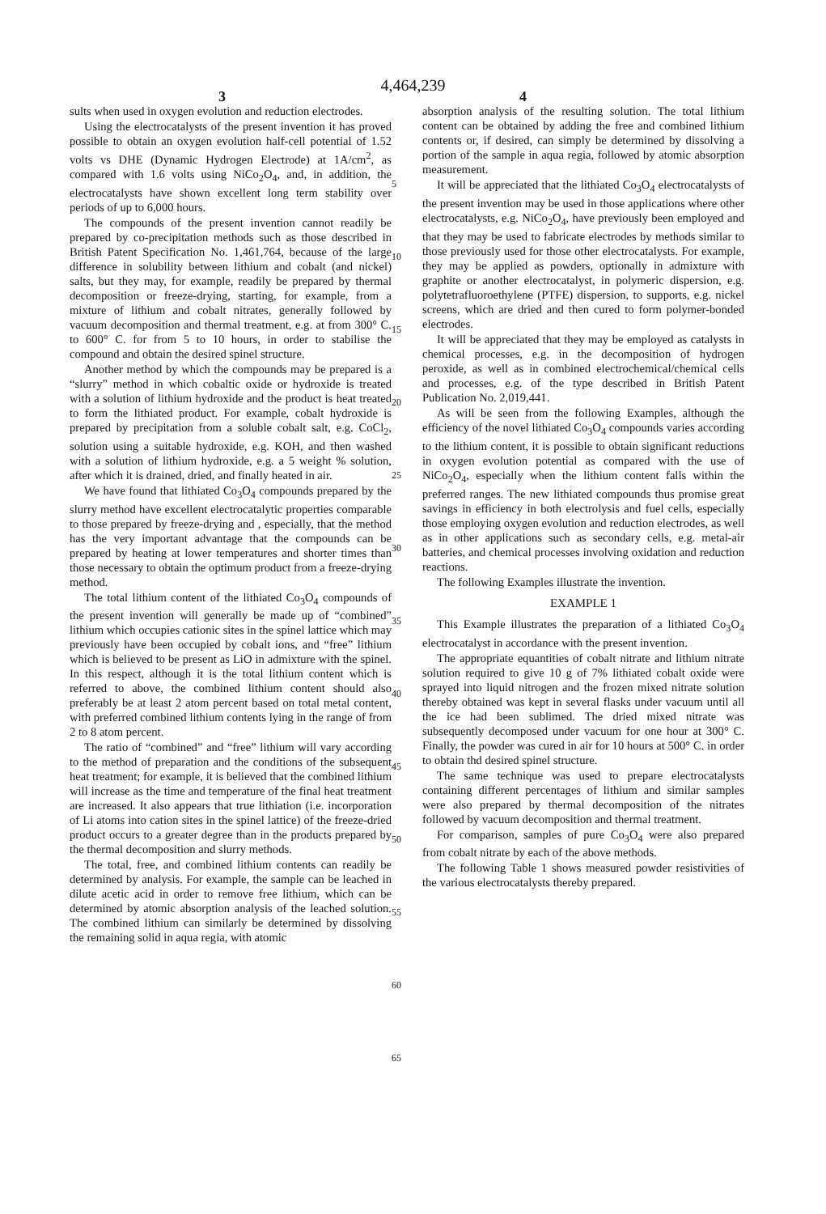4,464,239
3 4
sults when used in oxygen evolution and reduction electrodes.
Using the electrocatalysts of the present invention it has proved possible to obtain an oxygen evolution half-cell potential of 1.52 volts vs DHE (Dynamic Hydrogen Electrode) at 1A/cm<sup>2</sup>, as compared with 1.6 volts using NiCo<sub>2</sub>O<sub>4</sub>, and, in addition, the electrocatalysts have shown excellent long term stability over periods of up to 6,000 hours.
The compounds of the present invention cannot readily be prepared by co-precipitation methods such as those described in British Patent Specification No. 1,461,764, because of the large difference in solubility between lithium and cobalt (and nickel) salts, but they may, for example, readily be prepared by thermal decomposition or freeze-drying, starting, for example, from a mixture of lithium and cobalt nitrates, generally followed by vacuum decomposition and thermal treatment, e.g. at from 300° C. to 600° C. for from 5 to 10 hours, in order to stabilise the compound and obtain the desired spinel structure.
Another method by which the compounds may be prepared is a “slurry” method in which cobaltic oxide or hydroxide is treated with a solution of lithium hydroxide and the product is heat treated to form the lithiated product. For example, cobalt hydroxide is prepared by precipitation from a soluble cobalt salt, e.g. CoCl<sub>2</sub>, solution using a suitable hydroxide, e.g. KOH, and then washed with a solution of lithium hydroxide, e.g. a 5 weight % solution, after which it is drained, dried, and finally heated in air.
We have found that lithiated Co<sub>3</sub>O<sub>4</sub> compounds prepared by the slurry method have excellent electrocatalytic properties comparable to those prepared by freeze-drying and , especially, that the method has the very important advantage that the compounds can be prepared by heating at lower temperatures and shorter times than those necessary to obtain the optimum product from a freeze-drying method.
The total lithium content of the lithiated Co<sub>3</sub>O<sub>4</sub> compounds of the present invention will generally be made up of “combined” lithium which occupies cationic sites in the spinel lattice which may previously have been occupied by cobalt ions, and “free” lithium which is believed to be present as LiO in admixture with the spinel. In this respect, although it is the total lithium content which is referred to above, the combined lithium content should also preferably be at least 2 atom percent based on total metal content, with preferred combined lithium contents lying in the range of from 2 to 8 atom percent.
The ratio of “combined” and “free” lithium will vary according to the method of preparation and the conditions of the subsequent heat treatment; for example, it is believed that the combined lithium will increase as the time and temperature of the final heat treatment are increased. It also appears that true lithiation (i.e. incorporation of Li atoms into cation sites in the spinel lattice) of the freeze-dried product occurs to a greater degree than in the products prepared by the thermal decomposition and slurry methods.
The total, free, and combined lithium contents can readily be determined by analysis. For example, the sample can be leached in dilute acetic acid in order to remove free lithium, which can be determined by atomic absorption analysis of the leached solution. The combined lithium can similarly be determined by dissolving the remaining solid in aqua regia, with atomic
5
10
15
20
25
30
35
40
45
50
55
60
65
absorption analysis of the resulting solution. The total lithium content can be obtained by adding the free and combined lithium contents or, if desired, can simply be determined by dissolving a portion of the sample in aqua regia, followed by atomic absorption measurement.
It will be appreciated that the lithiated Co<sub>3</sub>O<sub>4</sub> electrocatalysts of the present invention may be used in those applications where other electrocatalysts, e.g. NiCo<sub>2</sub>O<sub>4</sub>, have previously been employed and that they may be used to fabricate electrodes by methods similar to those previously used for those other electrocatalysts. For example, they may be applied as powders, optionally in admixture with graphite or another electrocatalyst, in polymeric dispersion, e.g. polytetrafluoroethylene (PTFE) dispersion, to supports, e.g. nickel screens, which are dried and then cured to form polymer-bonded electrodes.
It will be appreciated that they may be employed as catalysts in chemical processes, e.g. in the decomposition of hydrogen peroxide, as well as in combined electrochemical/chemical cells and processes, e.g. of the type described in British Patent Publication No. 2,019,441.
As will be seen from the following Examples, although the efficiency of the novel lithiated Co<sub>3</sub>O<sub>4</sub> compounds varies according to the lithium content, it is possible to obtain significant reductions in oxygen evolution potential as compared with the use of NiCo<sub>2</sub>O<sub>4</sub>, especially when the lithium content falls within the preferred ranges. The new lithiated compounds thus promise great savings in efficiency in both electrolysis and fuel cells, especially those employing oxygen evolution and reduction electrodes, as well as in other applications such as secondary cells, e.g. metal-air batteries, and chemical processes involving oxidation and reduction reactions.
The following Examples illustrate the invention.
EXAMPLE 1
This Example illustrates the preparation of a lithiated Co<sub>3</sub>O<sub>4</sub> electrocatalyst in accordance with the present invention.
The appropriate equantities of cobalt nitrate and lithium nitrate solution required to give 10 g of 7% lithiated cobalt oxide were sprayed into liquid nitrogen and the frozen mixed nitrate solution thereby obtained was kept in several flasks under vacuum until all the ice had been sublimed. The dried mixed nitrate was subsequently decomposed under vacuum for one hour at 300° C. Finally, the powder was cured in air for 10 hours at 500° C. in order to obtain thd desired spinel structure.
The same technique was used to prepare electrocatalysts containing different percentages of lithium and similar samples were also prepared by thermal decomposition of the nitrates followed by vacuum decomposition and thermal treatment.
For comparison, samples of pure Co<sub>3</sub>O<sub>4</sub> were also prepared from cobalt nitrate by each of the above methods.
The following Table 1 shows measured powder resistivities of the various electrocatalysts thereby prepared.